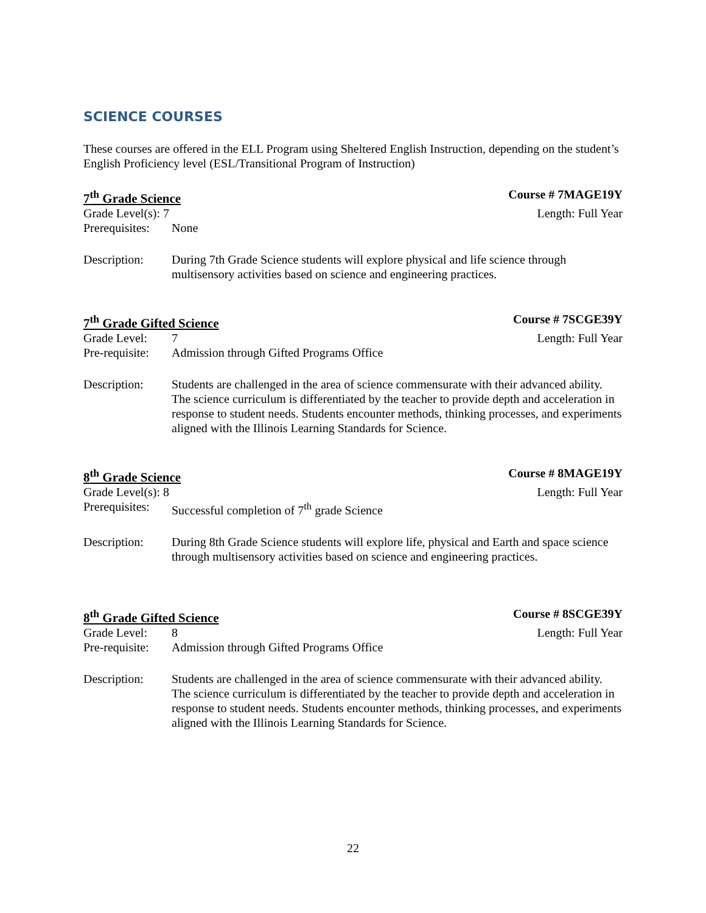SCIENCE COURSES
These courses are offered in the ELL Program using Sheltered English Instruction, depending on the student’s English Proficiency level (ESL/Transitional Program of Instruction)
7<sup>th</sup> Grade Science Course # 7MAGE19Y
Grade Level(s): 7 Length: Full Year
Prerequisites: None
Description: During 7th Grade Science students will explore physical and life science through multisensory activities based on science and engineering practices.
7<sup>th</sup> Grade Gifted Science Course # 7SCGE39Y
Grade Level: 7 Length: Full Year
Pre-requisite: Admission through Gifted Programs Office
Description: Students are challenged in the area of science commensurate with their advanced ability. The science curriculum is differentiated by the teacher to provide depth and acceleration in response to student needs. Students encounter methods, thinking processes, and experiments aligned with the Illinois Learning Standards for Science.
8<sup>th</sup> Grade Science Course # 8MAGE19Y
Grade Level(s): 8 Length: Full Year
Prerequisites: Successful completion of 7<sup>th</sup> grade Science
Description: During 8th Grade Science students will explore life, physical and Earth and space science through multisensory activities based on science and engineering practices.
8<sup>th</sup> Grade Gifted Science Course # 8SCGE39Y
Grade Level: 8 Length: Full Year
Pre-requisite: Admission through Gifted Programs Office
Description: Students are challenged in the area of science commensurate with their advanced ability. The science curriculum is differentiated by the teacher to provide depth and acceleration in response to student needs. Students encounter methods, thinking processes, and experiments aligned with the Illinois Learning Standards for Science.
22